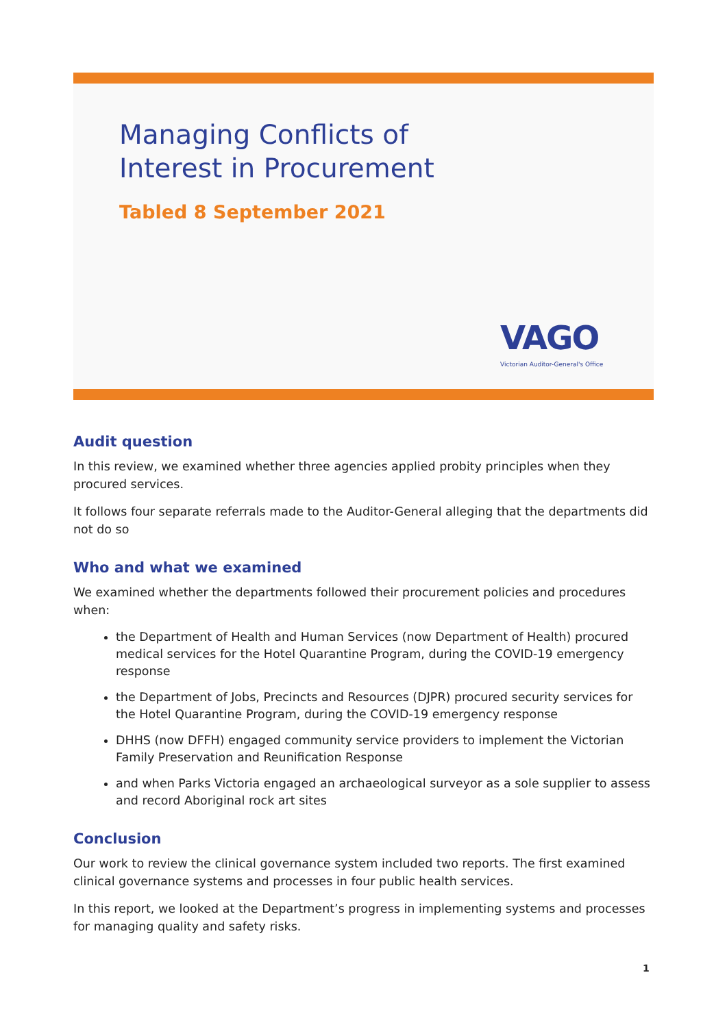Managing Conflicts of
Interest in Procurement
Tabled 8 September 2021
VAGO
Victorian Auditor-General's Office
Audit question
In this review, we examined whether three agencies applied probity principles when they procured services.
It follows four separate referrals made to the Auditor-General alleging that the departments did not do so
Who and what we examined
We examined whether the departments followed their procurement policies and procedures when:
the Department of Health and Human Services (now Department of Health) procured medical services for the Hotel Quarantine Program, during the COVID-19 emergency response
the Department of Jobs, Precincts and Resources (DJPR) procured security services for the Hotel Quarantine Program, during the COVID-19 emergency response
DHHS (now DFFH) engaged community service providers to implement the Victorian Family Preservation and Reunification Response
and when Parks Victoria engaged an archaeological surveyor as a sole supplier to assess and record Aboriginal rock art sites
Conclusion
Our work to review the clinical governance system included two reports. The first examined clinical governance systems and processes in four public health services.
In this report, we looked at the Department’s progress in implementing systems and processes for managing quality and safety risks.
1